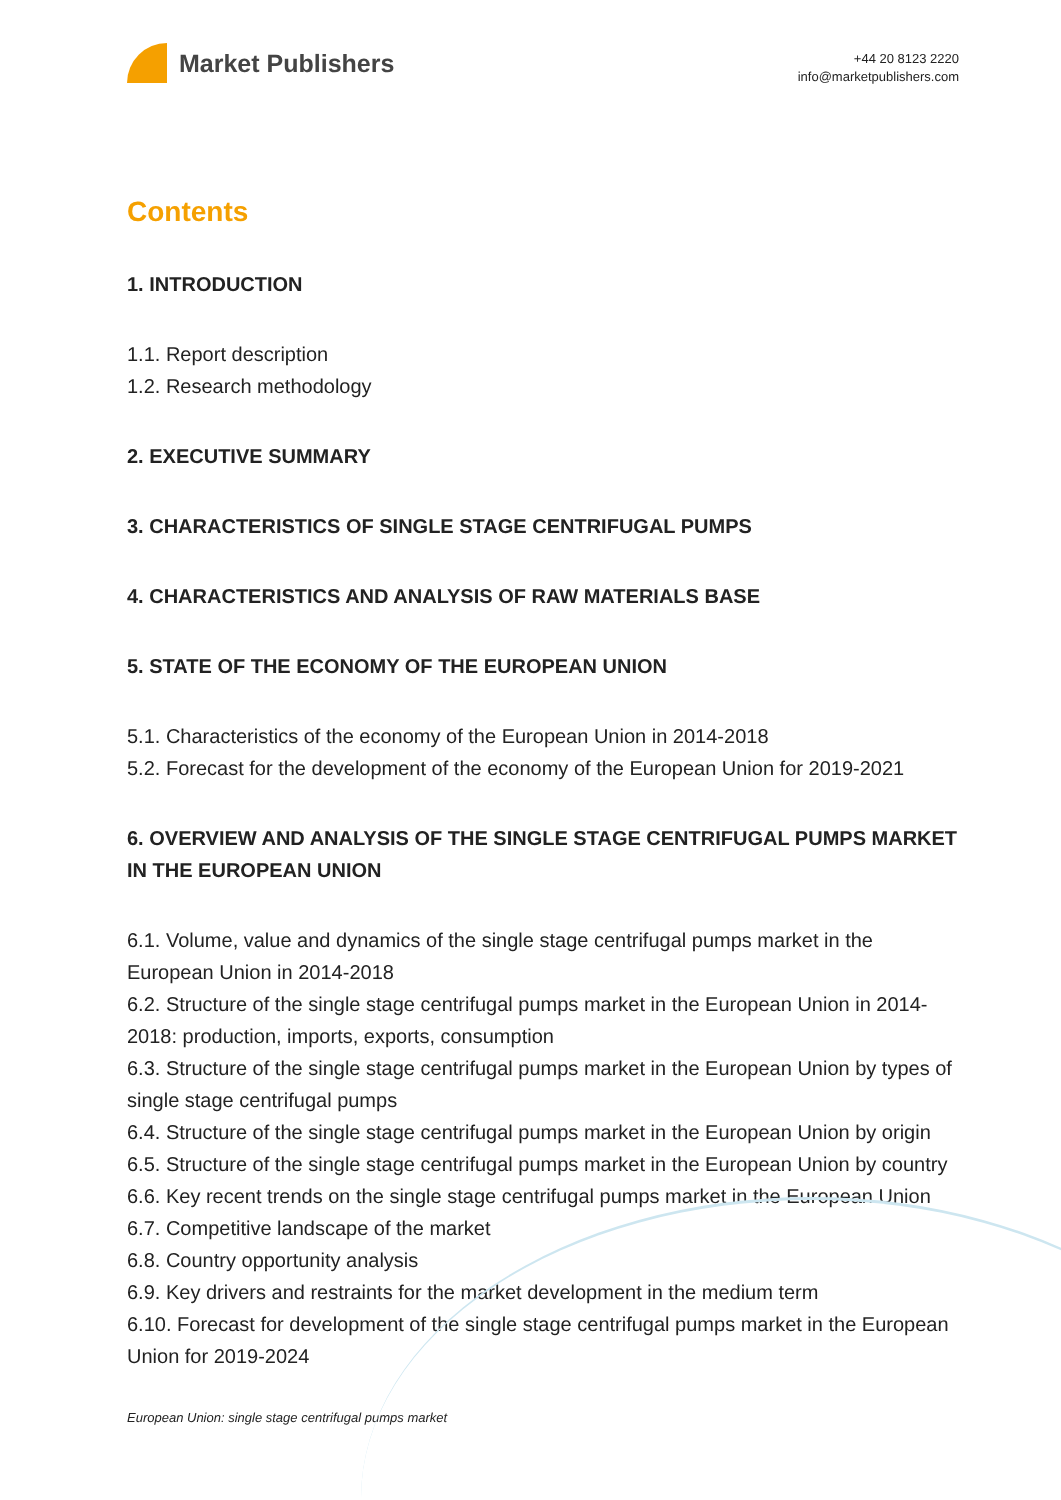Market Publishers
+44 20 8123 2220
info@marketpublishers.com
Contents
1. INTRODUCTION
1.1. Report description
1.2. Research methodology
2. EXECUTIVE SUMMARY
3. CHARACTERISTICS OF SINGLE STAGE CENTRIFUGAL PUMPS
4. CHARACTERISTICS AND ANALYSIS OF RAW MATERIALS BASE
5. STATE OF THE ECONOMY OF THE EUROPEAN UNION
5.1. Characteristics of the economy of the European Union in 2014-2018
5.2. Forecast for the development of the economy of the European Union for 2019-2021
6. OVERVIEW AND ANALYSIS OF THE SINGLE STAGE CENTRIFUGAL PUMPS MARKET IN THE EUROPEAN UNION
6.1. Volume, value and dynamics of the single stage centrifugal pumps market in the European Union in 2014-2018
6.2. Structure of the single stage centrifugal pumps market in the European Union in 2014-2018: production, imports, exports, consumption
6.3. Structure of the single stage centrifugal pumps market in the European Union by types of single stage centrifugal pumps
6.4. Structure of the single stage centrifugal pumps market in the European Union by origin
6.5. Structure of the single stage centrifugal pumps market in the European Union by country
6.6. Key recent trends on the single stage centrifugal pumps market in the European Union
6.7. Competitive landscape of the market
6.8. Country opportunity analysis
6.9. Key drivers and restraints for the market development in the medium term
6.10. Forecast for development of the single stage centrifugal pumps market in the European Union for 2019-2024
European Union: single stage centrifugal pumps market